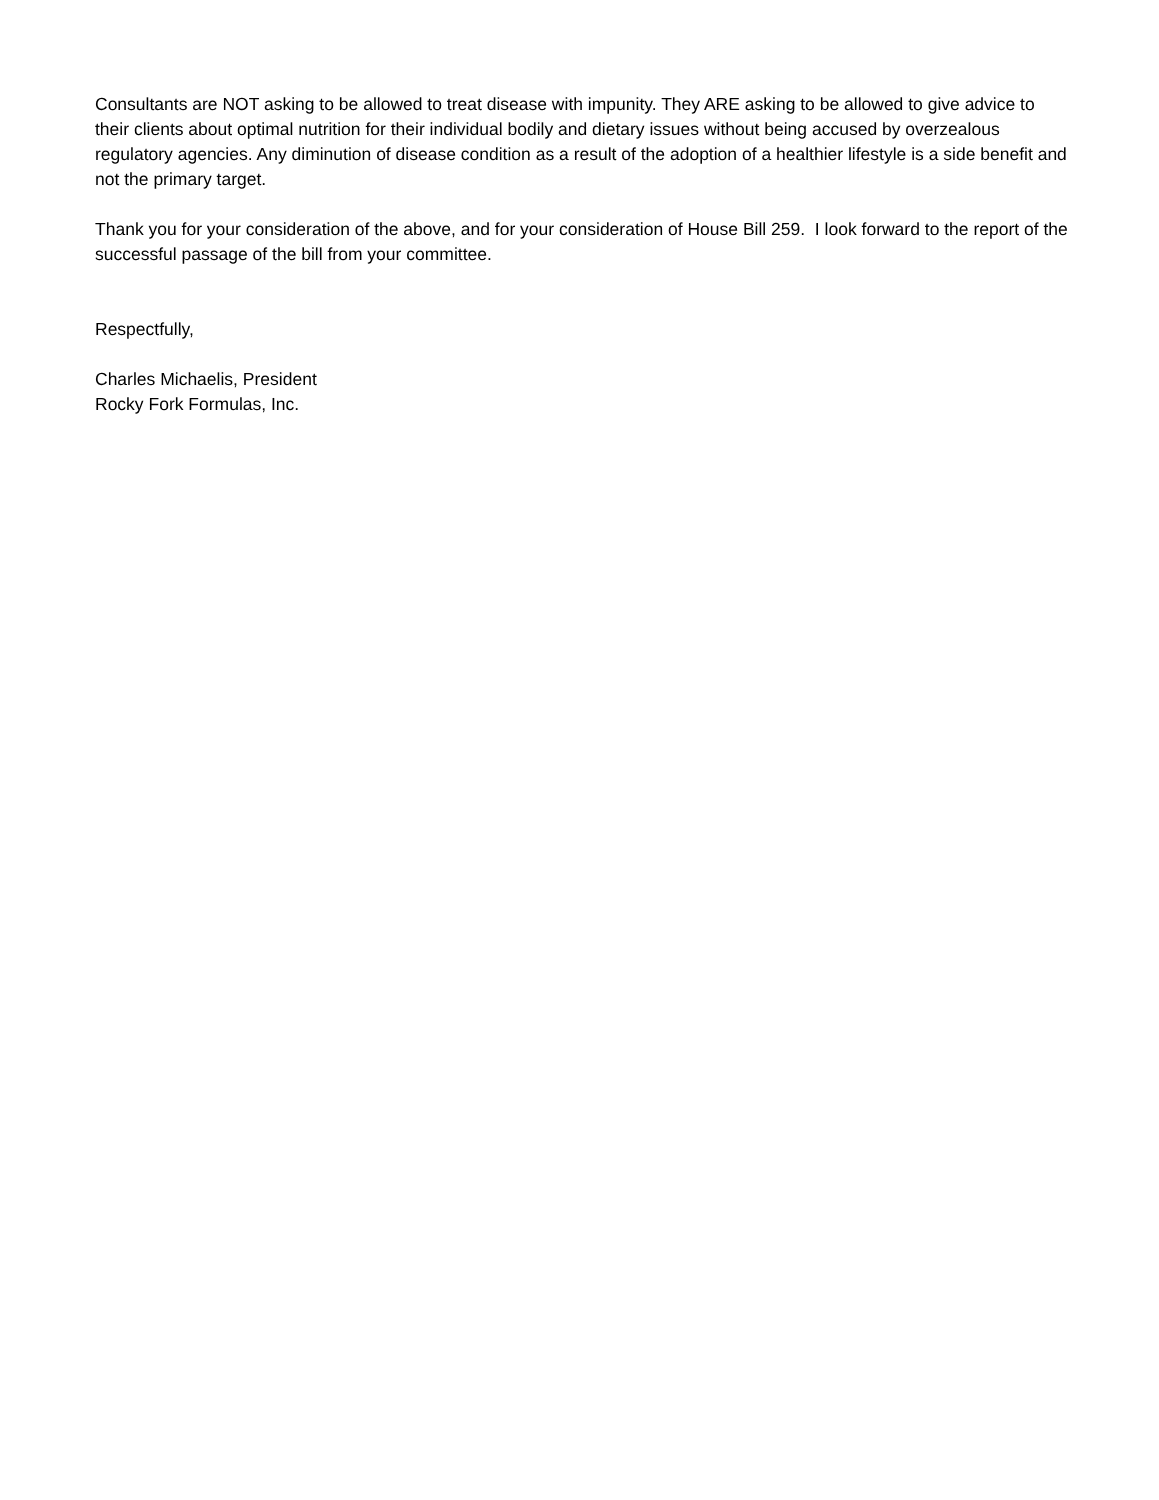Consultants are NOT asking to be allowed to treat disease with impunity. They ARE asking to be allowed to give advice to their clients about optimal nutrition for their individual bodily and dietary issues without being accused by overzealous regulatory agencies. Any diminution of disease condition as a result of the adoption of a healthier lifestyle is a side benefit and not the primary target.
Thank you for your consideration of the above, and for your consideration of House Bill 259. I look forward to the report of the successful passage of the bill from your committee.
Respectfully,
Charles Michaelis, President
Rocky Fork Formulas, Inc.